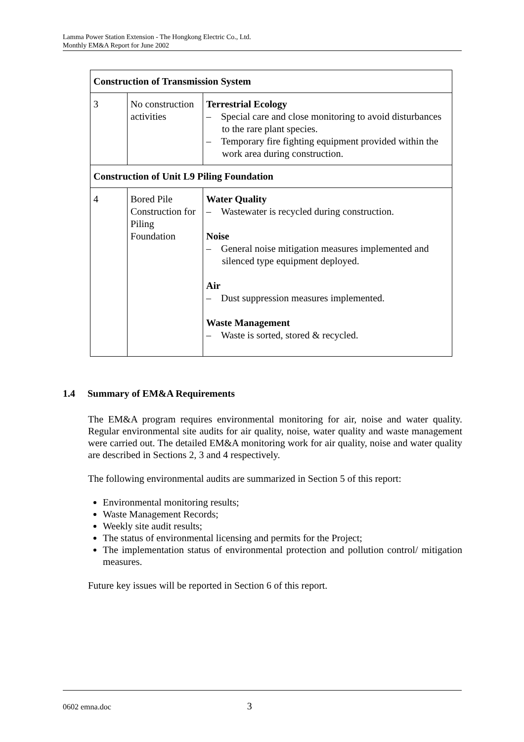Lamma Power Station Extension - The Hongkong Electric Co., Ltd.
Monthly EM&A Report for June 2002
| Construction of Transmission System | | |
| 3 | No construction activities | Terrestrial Ecology – Special care and close monitoring to avoid disturbances to the rare plant species. – Temporary fire fighting equipment provided within the work area during construction. |
| Construction of Unit L9 Piling Foundation | | |
| 4 | Bored Pile Construction for Piling Foundation | Water Quality – Wastewater is recycled during construction. Noise – General noise mitigation measures implemented and silenced type equipment deployed. Air – Dust suppression measures implemented. Waste Management – Waste is sorted, stored & recycled. |
1.4 Summary of EM&A Requirements
The EM&A program requires environmental monitoring for air, noise and water quality. Regular environmental site audits for air quality, noise, water quality and waste management were carried out. The detailed EM&A monitoring work for air quality, noise and water quality are described in Sections 2, 3 and 4 respectively.
The following environmental audits are summarized in Section 5 of this report:
Environmental monitoring results;
Waste Management Records;
Weekly site audit results;
The status of environmental licensing and permits for the Project;
The implementation status of environmental protection and pollution control/ mitigation measures.
Future key issues will be reported in Section 6 of this report.
0602 emna.doc 3